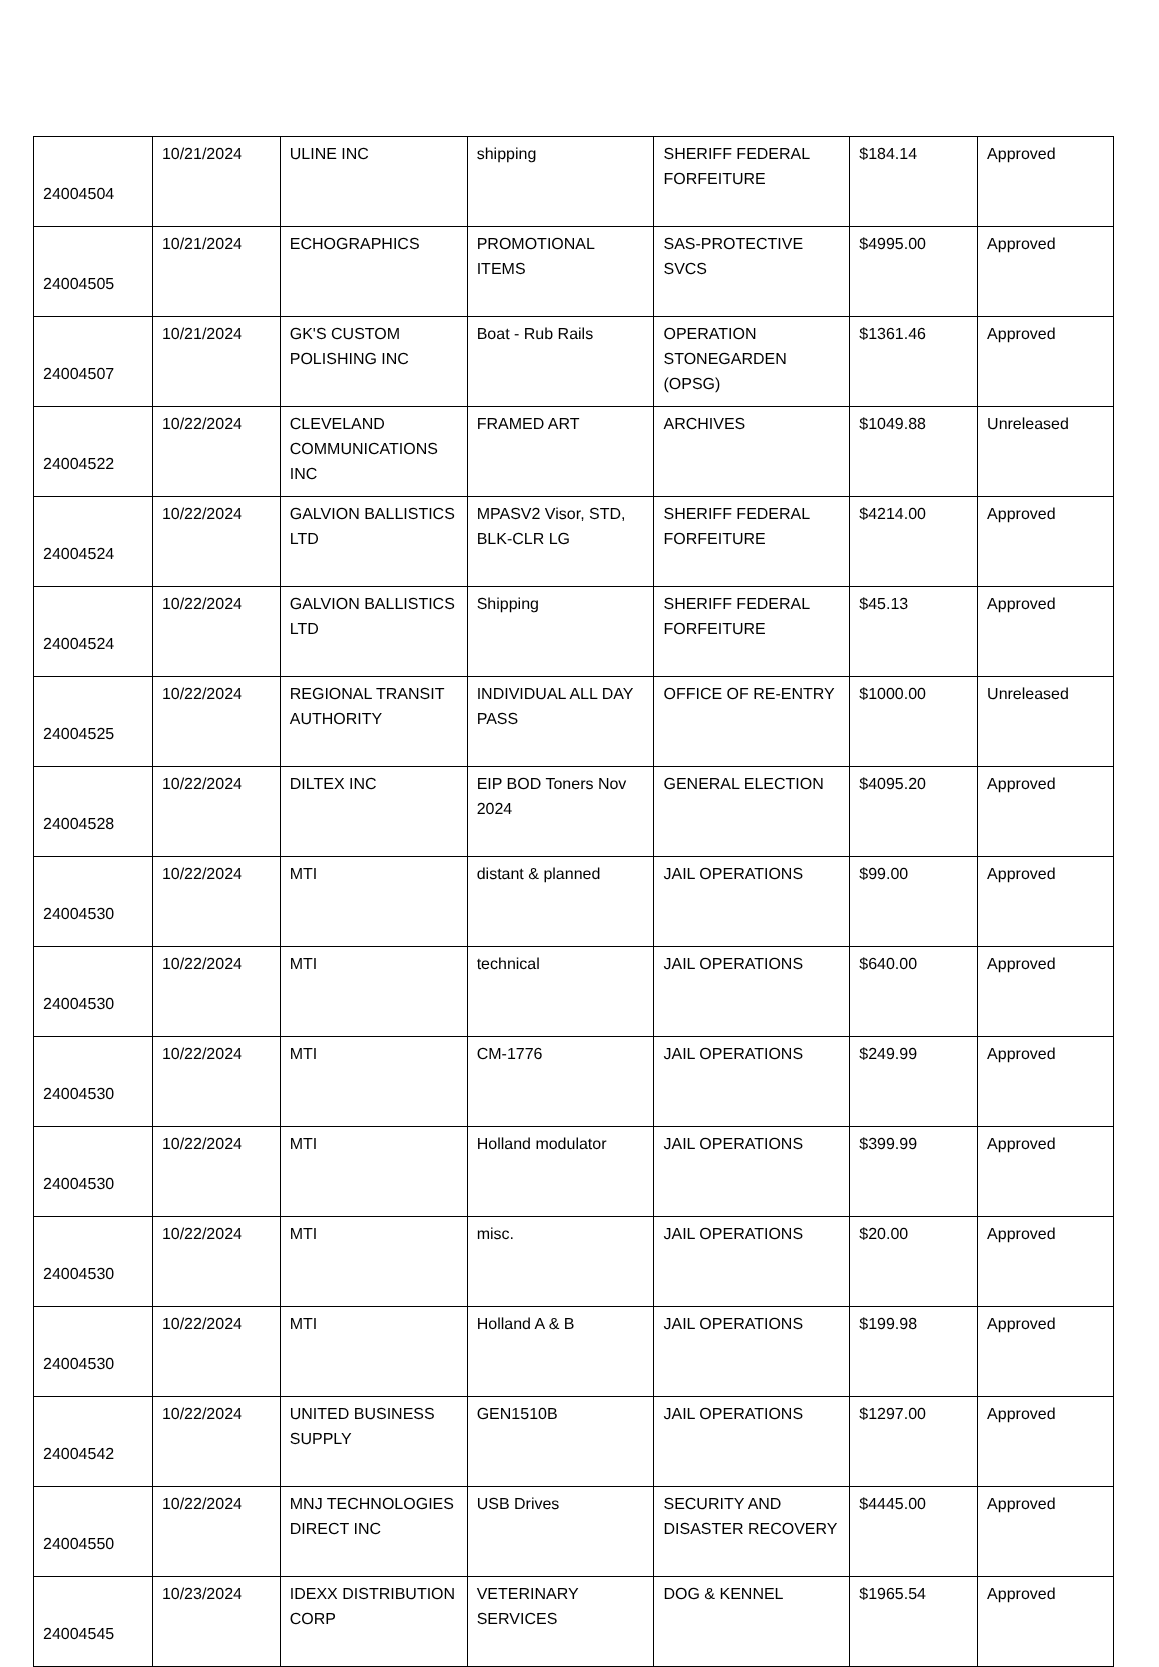| 24004504 | 10/21/2024 | ULINE INC | shipping | SHERIFF FEDERAL FORFEITURE | $184.14 | Approved |
| 24004505 | 10/21/2024 | ECHOGRAPHICS | PROMOTIONAL ITEMS | SAS-PROTECTIVE SVCS | $4995.00 | Approved |
| 24004507 | 10/21/2024 | GK'S CUSTOM POLISHING INC | Boat - Rub Rails | OPERATION STONEGARDEN (OPSG) | $1361.46 | Approved |
| 24004522 | 10/22/2024 | CLEVELAND COMMUNICATIONS INC | FRAMED ART | ARCHIVES | $1049.88 | Unreleased |
| 24004524 | 10/22/2024 | GALVION BALLISTICS LTD | MPASV2 Visor, STD, BLK-CLR LG | SHERIFF FEDERAL FORFEITURE | $4214.00 | Approved |
| 24004524 | 10/22/2024 | GALVION BALLISTICS LTD | Shipping | SHERIFF FEDERAL FORFEITURE | $45.13 | Approved |
| 24004525 | 10/22/2024 | REGIONAL TRANSIT AUTHORITY | INDIVIDUAL ALL DAY PASS | OFFICE OF RE-ENTRY | $1000.00 | Unreleased |
| 24004528 | 10/22/2024 | DILTEX INC | EIP BOD Toners Nov 2024 | GENERAL ELECTION | $4095.20 | Approved |
| 24004530 | 10/22/2024 | MTI | distant & planned | JAIL OPERATIONS | $99.00 | Approved |
| 24004530 | 10/22/2024 | MTI | technical | JAIL OPERATIONS | $640.00 | Approved |
| 24004530 | 10/22/2024 | MTI | CM-1776 | JAIL OPERATIONS | $249.99 | Approved |
| 24004530 | 10/22/2024 | MTI | Holland modulator | JAIL OPERATIONS | $399.99 | Approved |
| 24004530 | 10/22/2024 | MTI | misc. | JAIL OPERATIONS | $20.00 | Approved |
| 24004530 | 10/22/2024 | MTI | Holland A & B | JAIL OPERATIONS | $199.98 | Approved |
| 24004542 | 10/22/2024 | UNITED BUSINESS SUPPLY | GEN1510B | JAIL OPERATIONS | $1297.00 | Approved |
| 24004550 | 10/22/2024 | MNJ TECHNOLOGIES DIRECT INC | USB Drives | SECURITY AND DISASTER RECOVERY | $4445.00 | Approved |
| 24004545 | 10/23/2024 | IDEXX DISTRIBUTION CORP | VETERINARY SERVICES | DOG & KENNEL | $1965.54 | Approved |